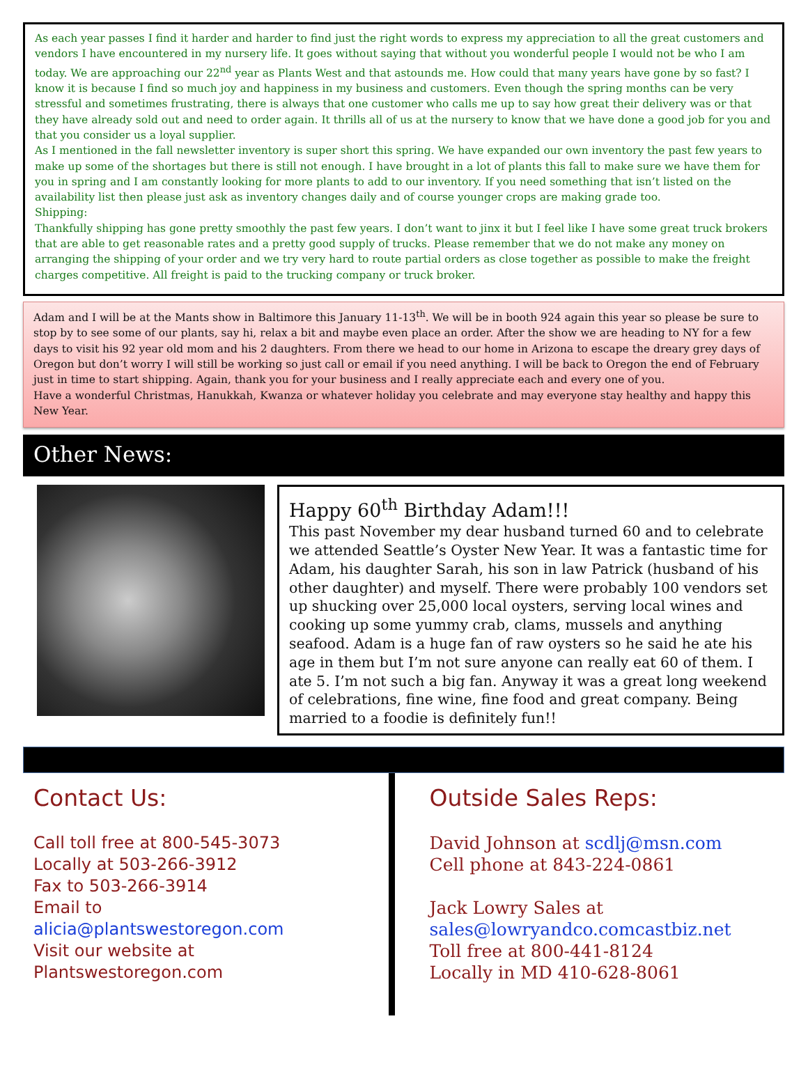As each year passes I find it harder and harder to find just the right words to express my appreciation to all the great customers and vendors I have encountered in my nursery life. It goes without saying that without you wonderful people I would not be who I am today. We are approaching our 22<sup>nd</sup> year as Plants West and that astounds me. How could that many years have gone by so fast? I know it is because I find so much joy and happiness in my business and customers. Even though the spring months can be very stressful and sometimes frustrating, there is always that one customer who calls me up to say how great their delivery was or that they have already sold out and need to order again. It thrills all of us at the nursery to know that we have done a good job for you and that you consider us a loyal supplier.
As I mentioned in the fall newsletter inventory is super short this spring. We have expanded our own inventory the past few years to make up some of the shortages but there is still not enough. I have brought in a lot of plants this fall to make sure we have them for you in spring and I am constantly looking for more plants to add to our inventory. If you need something that isn’t listed on the availability list then please just ask as inventory changes daily and of course younger crops are making grade too.
Shipping:
Thankfully shipping has gone pretty smoothly the past few years. I don’t want to jinx it but I feel like I have some great truck brokers that are able to get reasonable rates and a pretty good supply of trucks. Please remember that we do not make any money on arranging the shipping of your order and we try very hard to route partial orders as close together as possible to make the freight charges competitive. All freight is paid to the trucking company or truck broker.
Adam and I will be at the Mants show in Baltimore this January 11-13<sup>th</sup>. We will be in booth 924 again this year so please be sure to stop by to see some of our plants, say hi, relax a bit and maybe even place an order. After the show we are heading to NY for a few days to visit his 92 year old mom and his 2 daughters. From there we head to our home in Arizona to escape the dreary grey days of Oregon but don’t worry I will still be working so just call or email if you need anything. I will be back to Oregon the end of February just in time to start shipping. Again, thank you for your business and I really appreciate each and every one of you.
Have a wonderful Christmas, Hanukkah, Kwanza or whatever holiday you celebrate and may everyone stay healthy and happy this New Year.
Other News:
Happy 60<sup>th</sup> Birthday Adam!!!
This past November my dear husband turned 60 and to celebrate we attended Seattle’s Oyster New Year. It was a fantastic time for Adam, his daughter Sarah, his son in law Patrick (husband of his other daughter) and myself. There were probably 100 vendors set up shucking over 25,000 local oysters, serving local wines and cooking up some yummy crab, clams, mussels and anything seafood. Adam is a huge fan of raw oysters so he said he ate his age in them but I’m not sure anyone can really eat 60 of them. I ate 5. I’m not such a big fan. Anyway it was a great long weekend of celebrations, fine wine, fine food and great company. Being married to a foodie is definitely fun!!
Contact Us:
Call toll free at 800-545-3073
Locally at 503-266-3912
Fax to 503-266-3914
Email to
alicia@plantswestoregon.com
Visit our website at
Plantswestoregon.com
Outside Sales Reps:
David Johnson at scdlj@msn.com
Cell phone at 843-224-0861
Jack Lowry Sales at
sales@lowryandco.comcastbiz.net
Toll free at 800-441-8124
Locally in MD 410-628-8061